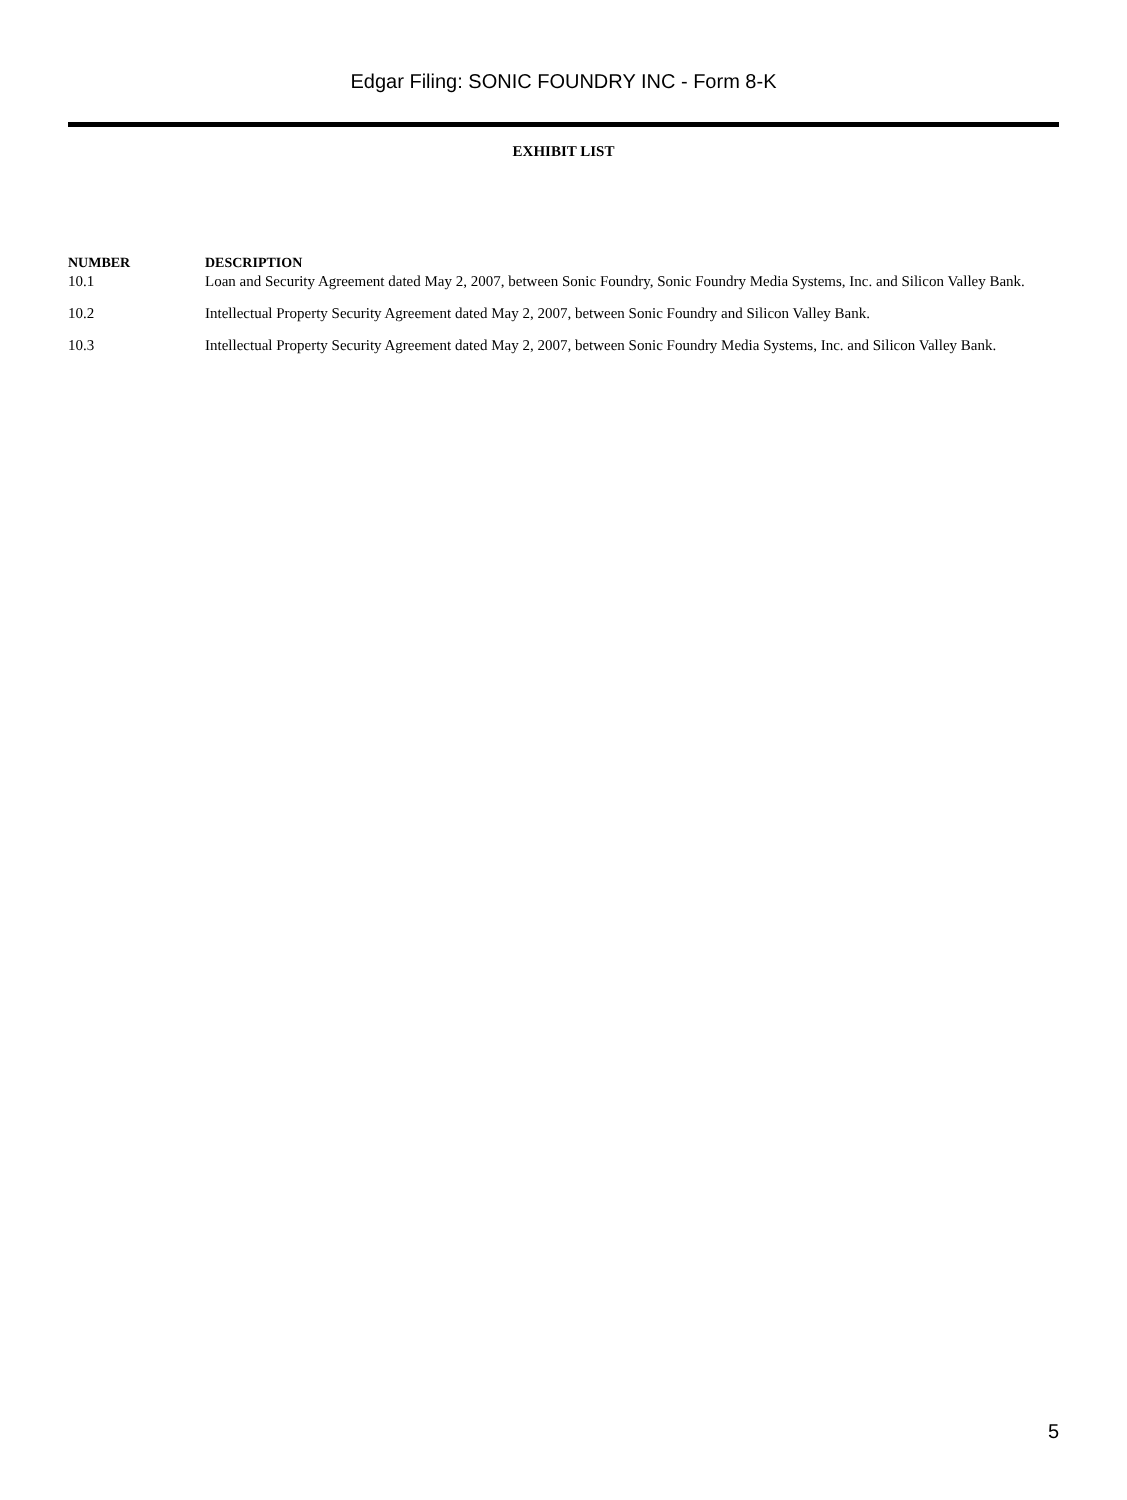Edgar Filing: SONIC FOUNDRY INC - Form 8-K
EXHIBIT LIST
| NUMBER | DESCRIPTION |
| --- | --- |
| 10.1 | Loan and Security Agreement dated May 2, 2007, between Sonic Foundry, Sonic Foundry Media Systems, Inc. and Silicon Valley Bank. |
| 10.2 | Intellectual Property Security Agreement dated May 2, 2007, between Sonic Foundry and Silicon Valley Bank. |
| 10.3 | Intellectual Property Security Agreement dated May 2, 2007, between Sonic Foundry Media Systems, Inc. and Silicon Valley Bank. |
5